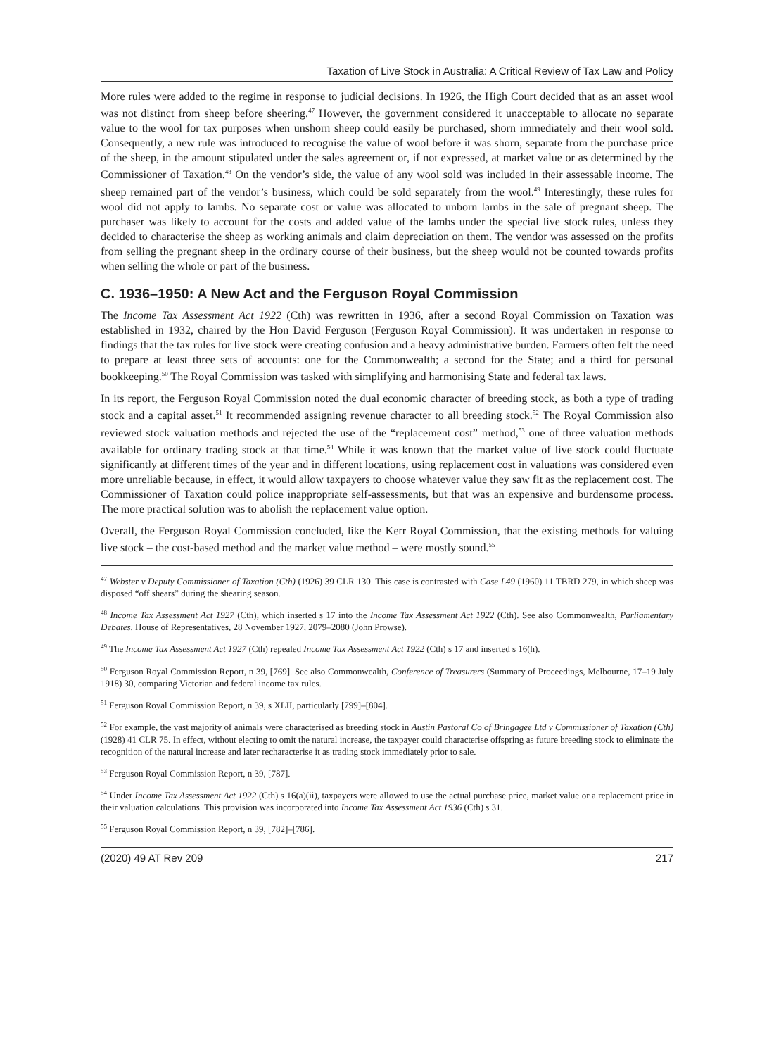Taxation of Live Stock in Australia: A Critical Review of Tax Law and Policy
More rules were added to the regime in response to judicial decisions. In 1926, the High Court decided that as an asset wool was not distinct from sheep before sheering.<sup>47</sup> However, the government considered it unacceptable to allocate no separate value to the wool for tax purposes when unshorn sheep could easily be purchased, shorn immediately and their wool sold. Consequently, a new rule was introduced to recognise the value of wool before it was shorn, separate from the purchase price of the sheep, in the amount stipulated under the sales agreement or, if not expressed, at market value or as determined by the Commissioner of Taxation.<sup>48</sup> On the vendor’s side, the value of any wool sold was included in their assessable income. The sheep remained part of the vendor’s business, which could be sold separately from the wool.<sup>49</sup> Interestingly, these rules for wool did not apply to lambs. No separate cost or value was allocated to unborn lambs in the sale of pregnant sheep. The purchaser was likely to account for the costs and added value of the lambs under the special live stock rules, unless they decided to characterise the sheep as working animals and claim depreciation on them. The vendor was assessed on the profits from selling the pregnant sheep in the ordinary course of their business, but the sheep would not be counted towards profits when selling the whole or part of the business.
C. 1936–1950: A New Act and the Ferguson Royal Commission
The Income Tax Assessment Act 1922 (Cth) was rewritten in 1936, after a second Royal Commission on Taxation was established in 1932, chaired by the Hon David Ferguson (Ferguson Royal Commission). It was undertaken in response to findings that the tax rules for live stock were creating confusion and a heavy administrative burden. Farmers often felt the need to prepare at least three sets of accounts: one for the Commonwealth; a second for the State; and a third for personal bookkeeping.<sup>50</sup> The Royal Commission was tasked with simplifying and harmonising State and federal tax laws.
In its report, the Ferguson Royal Commission noted the dual economic character of breeding stock, as both a type of trading stock and a capital asset.<sup>51</sup> It recommended assigning revenue character to all breeding stock.<sup>52</sup> The Royal Commission also reviewed stock valuation methods and rejected the use of the “replacement cost” method,<sup>53</sup> one of three valuation methods available for ordinary trading stock at that time.<sup>54</sup> While it was known that the market value of live stock could fluctuate significantly at different times of the year and in different locations, using replacement cost in valuations was considered even more unreliable because, in effect, it would allow taxpayers to choose whatever value they saw fit as the replacement cost. The Commissioner of Taxation could police inappropriate self-assessments, but that was an expensive and burdensome process. The more practical solution was to abolish the replacement value option.
Overall, the Ferguson Royal Commission concluded, like the Kerr Royal Commission, that the existing methods for valuing live stock – the cost-based method and the market value method – were mostly sound.<sup>55</sup>
<sup>47</sup> Webster v Deputy Commissioner of Taxation (Cth) (1926) 39 CLR 130. This case is contrasted with Case L49 (1960) 11 TBRD 279, in which sheep was disposed “off shears” during the shearing season.
<sup>48</sup> Income Tax Assessment Act 1927 (Cth), which inserted s 17 into the Income Tax Assessment Act 1922 (Cth). See also Commonwealth, Parliamentary Debates, House of Representatives, 28 November 1927, 2079–2080 (John Prowse).
<sup>49</sup> The Income Tax Assessment Act 1927 (Cth) repealed Income Tax Assessment Act 1922 (Cth) s 17 and inserted s 16(h).
<sup>50</sup> Ferguson Royal Commission Report, n 39, [769]. See also Commonwealth, Conference of Treasurers (Summary of Proceedings, Melbourne, 17–19 July 1918) 30, comparing Victorian and federal income tax rules.
<sup>51</sup> Ferguson Royal Commission Report, n 39, s XLII, particularly [799]–[804].
<sup>52</sup> For example, the vast majority of animals were characterised as breeding stock in Austin Pastoral Co of Bringagee Ltd v Commissioner of Taxation (Cth) (1928) 41 CLR 75. In effect, without electing to omit the natural increase, the taxpayer could characterise offspring as future breeding stock to eliminate the recognition of the natural increase and later recharacterise it as trading stock immediately prior to sale.
<sup>53</sup> Ferguson Royal Commission Report, n 39, [787].
<sup>54</sup> Under Income Tax Assessment Act 1922 (Cth) s 16(a)(ii), taxpayers were allowed to use the actual purchase price, market value or a replacement price in their valuation calculations. This provision was incorporated into Income Tax Assessment Act 1936 (Cth) s 31.
<sup>55</sup> Ferguson Royal Commission Report, n 39, [782]–[786].
(2020) 49 AT Rev 209 217